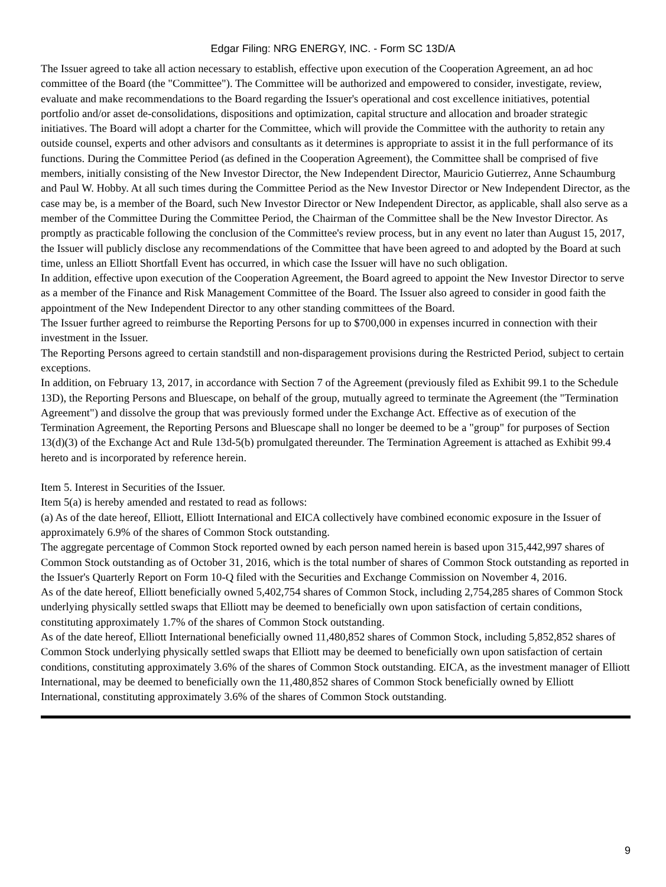Edgar Filing: NRG ENERGY, INC. - Form SC 13D/A
The Issuer agreed to take all action necessary to establish, effective upon execution of the Cooperation Agreement, an ad hoc committee of the Board (the "Committee"). The Committee will be authorized and empowered to consider, investigate, review, evaluate and make recommendations to the Board regarding the Issuer's operational and cost excellence initiatives, potential portfolio and/or asset de-consolidations, dispositions and optimization, capital structure and allocation and broader strategic initiatives. The Board will adopt a charter for the Committee, which will provide the Committee with the authority to retain any outside counsel, experts and other advisors and consultants as it determines is appropriate to assist it in the full performance of its functions. During the Committee Period (as defined in the Cooperation Agreement), the Committee shall be comprised of five members, initially consisting of the New Investor Director, the New Independent Director, Mauricio Gutierrez, Anne Schaumburg and Paul W. Hobby. At all such times during the Committee Period as the New Investor Director or New Independent Director, as the case may be, is a member of the Board, such New Investor Director or New Independent Director, as applicable, shall also serve as a member of the Committee During the Committee Period, the Chairman of the Committee shall be the New Investor Director. As promptly as practicable following the conclusion of the Committee's review process, but in any event no later than August 15, 2017, the Issuer will publicly disclose any recommendations of the Committee that have been agreed to and adopted by the Board at such time, unless an Elliott Shortfall Event has occurred, in which case the Issuer will have no such obligation.
In addition, effective upon execution of the Cooperation Agreement, the Board agreed to appoint the New Investor Director to serve as a member of the Finance and Risk Management Committee of the Board. The Issuer also agreed to consider in good faith the appointment of the New Independent Director to any other standing committees of the Board.
The Issuer further agreed to reimburse the Reporting Persons for up to $700,000 in expenses incurred in connection with their investment in the Issuer.
The Reporting Persons agreed to certain standstill and non-disparagement provisions during the Restricted Period, subject to certain exceptions.
In addition, on February 13, 2017, in accordance with Section 7 of the Agreement (previously filed as Exhibit 99.1 to the Schedule 13D), the Reporting Persons and Bluescape, on behalf of the group, mutually agreed to terminate the Agreement (the "Termination Agreement") and dissolve the group that was previously formed under the Exchange Act. Effective as of execution of the Termination Agreement, the Reporting Persons and Bluescape shall no longer be deemed to be a "group" for purposes of Section 13(d)(3) of the Exchange Act and Rule 13d-5(b) promulgated thereunder. The Termination Agreement is attached as Exhibit 99.4 hereto and is incorporated by reference herein.
Item 5. Interest in Securities of the Issuer.
Item 5(a) is hereby amended and restated to read as follows:
(a) As of the date hereof, Elliott, Elliott International and EICA collectively have combined economic exposure in the Issuer of approximately 6.9% of the shares of Common Stock outstanding.
The aggregate percentage of Common Stock reported owned by each person named herein is based upon 315,442,997 shares of Common Stock outstanding as of October 31, 2016, which is the total number of shares of Common Stock outstanding as reported in the Issuer's Quarterly Report on Form 10-Q filed with the Securities and Exchange Commission on November 4, 2016.
As of the date hereof, Elliott beneficially owned 5,402,754 shares of Common Stock, including 2,754,285 shares of Common Stock underlying physically settled swaps that Elliott may be deemed to beneficially own upon satisfaction of certain conditions, constituting approximately 1.7% of the shares of Common Stock outstanding.
As of the date hereof, Elliott International beneficially owned 11,480,852 shares of Common Stock, including 5,852,852 shares of Common Stock underlying physically settled swaps that Elliott may be deemed to beneficially own upon satisfaction of certain conditions, constituting approximately 3.6% of the shares of Common Stock outstanding. EICA, as the investment manager of Elliott International, may be deemed to beneficially own the 11,480,852 shares of Common Stock beneficially owned by Elliott International, constituting approximately 3.6% of the shares of Common Stock outstanding.
9